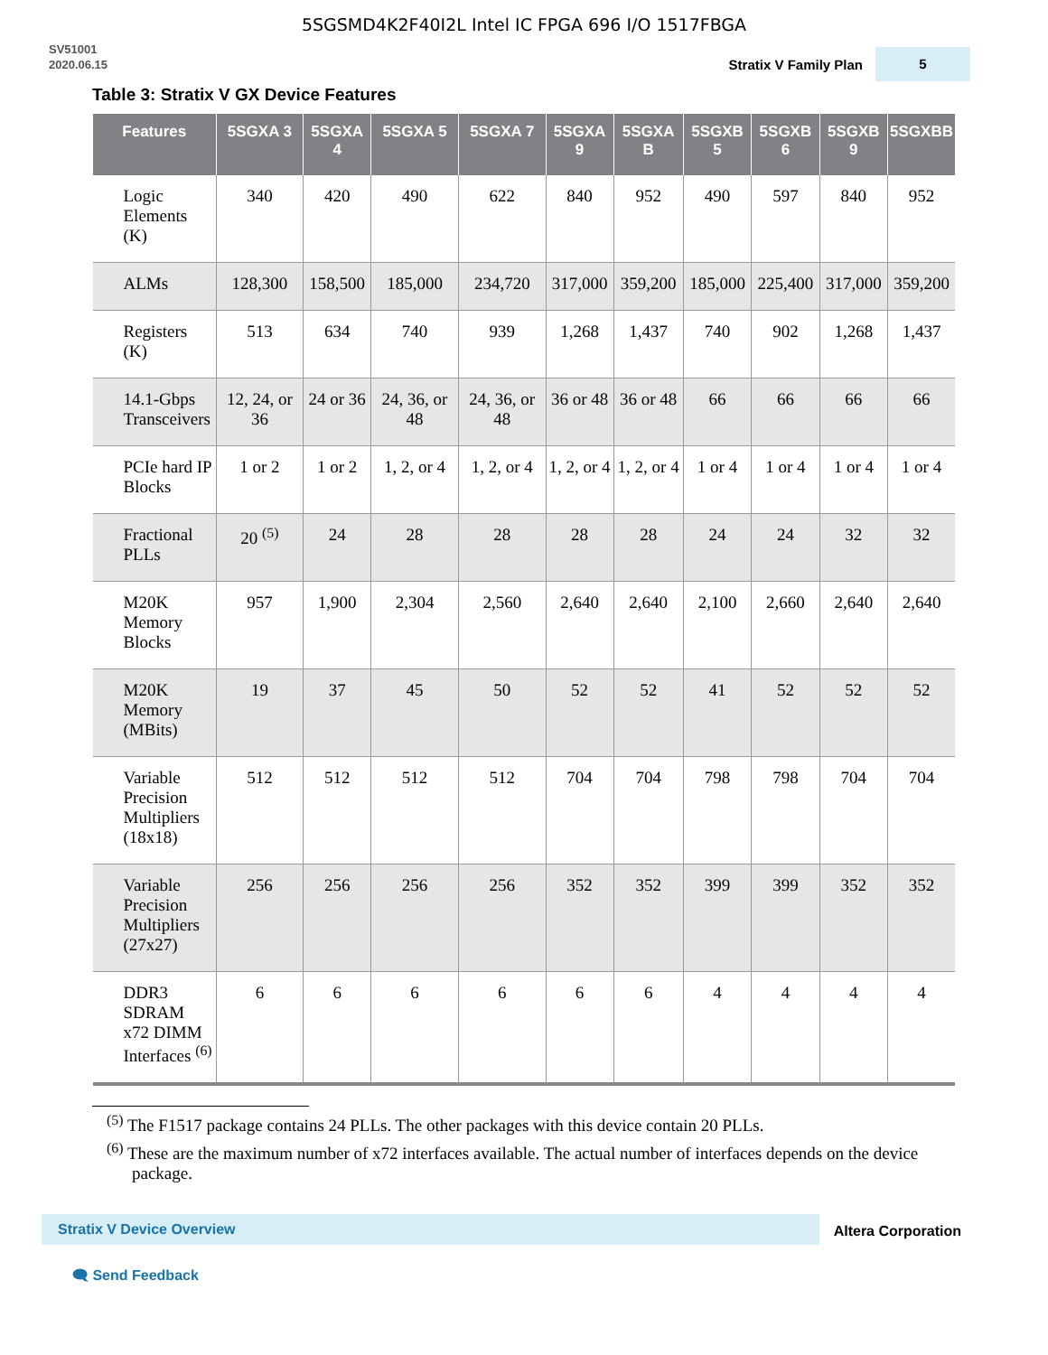5SGSMD4K2F40I2L Intel IC FPGA 696 I/O 1517FBGA
SV51001
2020.06.15
Stratix V Family Plan
5
Table 3: Stratix V GX Device Features
| Features | 5SGXA 3 | 5SGXA 4 | 5SGXA 5 | 5SGXA 7 | 5SGXA 9 | 5SGXA B | 5SGXB 5 | 5SGXB 6 | 5SGXB 9 | 5SGXBB |
| --- | --- | --- | --- | --- | --- | --- | --- | --- | --- | --- |
| Logic Elements (K) | 340 | 420 | 490 | 622 | 840 | 952 | 490 | 597 | 840 | 952 |
| ALMs | 128,300 | 158,500 | 185,000 | 234,720 | 317,000 | 359,200 | 185,000 | 225,400 | 317,000 | 359,200 |
| Registers (K) | 513 | 634 | 740 | 939 | 1,268 | 1,437 | 740 | 902 | 1,268 | 1,437 |
| 14.1-Gbps Transceivers | 12, 24, or 36 | 24 or 36 | 24, 36, or 48 | 24, 36, or 48 | 36 or 48 | 36 or 48 | 66 | 66 | 66 | 66 |
| PCIe hard IP Blocks | 1 or 2 | 1 or 2 | 1, 2, or 4 | 1, 2, or 4 | 1, 2, or 4 | 1, 2, or 4 | 1 or 4 | 1 or 4 | 1 or 4 | 1 or 4 |
| Fractional PLLs | 20 <sup>(5)</sup> | 24 | 28 | 28 | 28 | 28 | 24 | 24 | 32 | 32 |
| M20K Memory Blocks | 957 | 1,900 | 2,304 | 2,560 | 2,640 | 2,640 | 2,100 | 2,660 | 2,640 | 2,640 |
| M20K Memory (MBits) | 19 | 37 | 45 | 50 | 52 | 52 | 41 | 52 | 52 | 52 |
| Variable Precision Multipliers (18x18) | 512 | 512 | 512 | 512 | 704 | 704 | 798 | 798 | 704 | 704 |
| Variable Precision Multipliers (27x27) | 256 | 256 | 256 | 256 | 352 | 352 | 399 | 399 | 352 | 352 |
| DDR3 SDRAM x72 DIMM Interfaces <sup>(6)</sup> | 6 | 6 | 6 | 6 | 6 | 6 | 4 | 4 | 4 | 4 |
<sup>(5)</sup> The F1517 package contains 24 PLLs. The other packages with this device contain 20 PLLs.
<sup>(6)</sup> These are the maximum number of x72 interfaces available. The actual number of interfaces depends on the device package.
Stratix V Device Overview Altera Corporation
🗨 Send Feedback